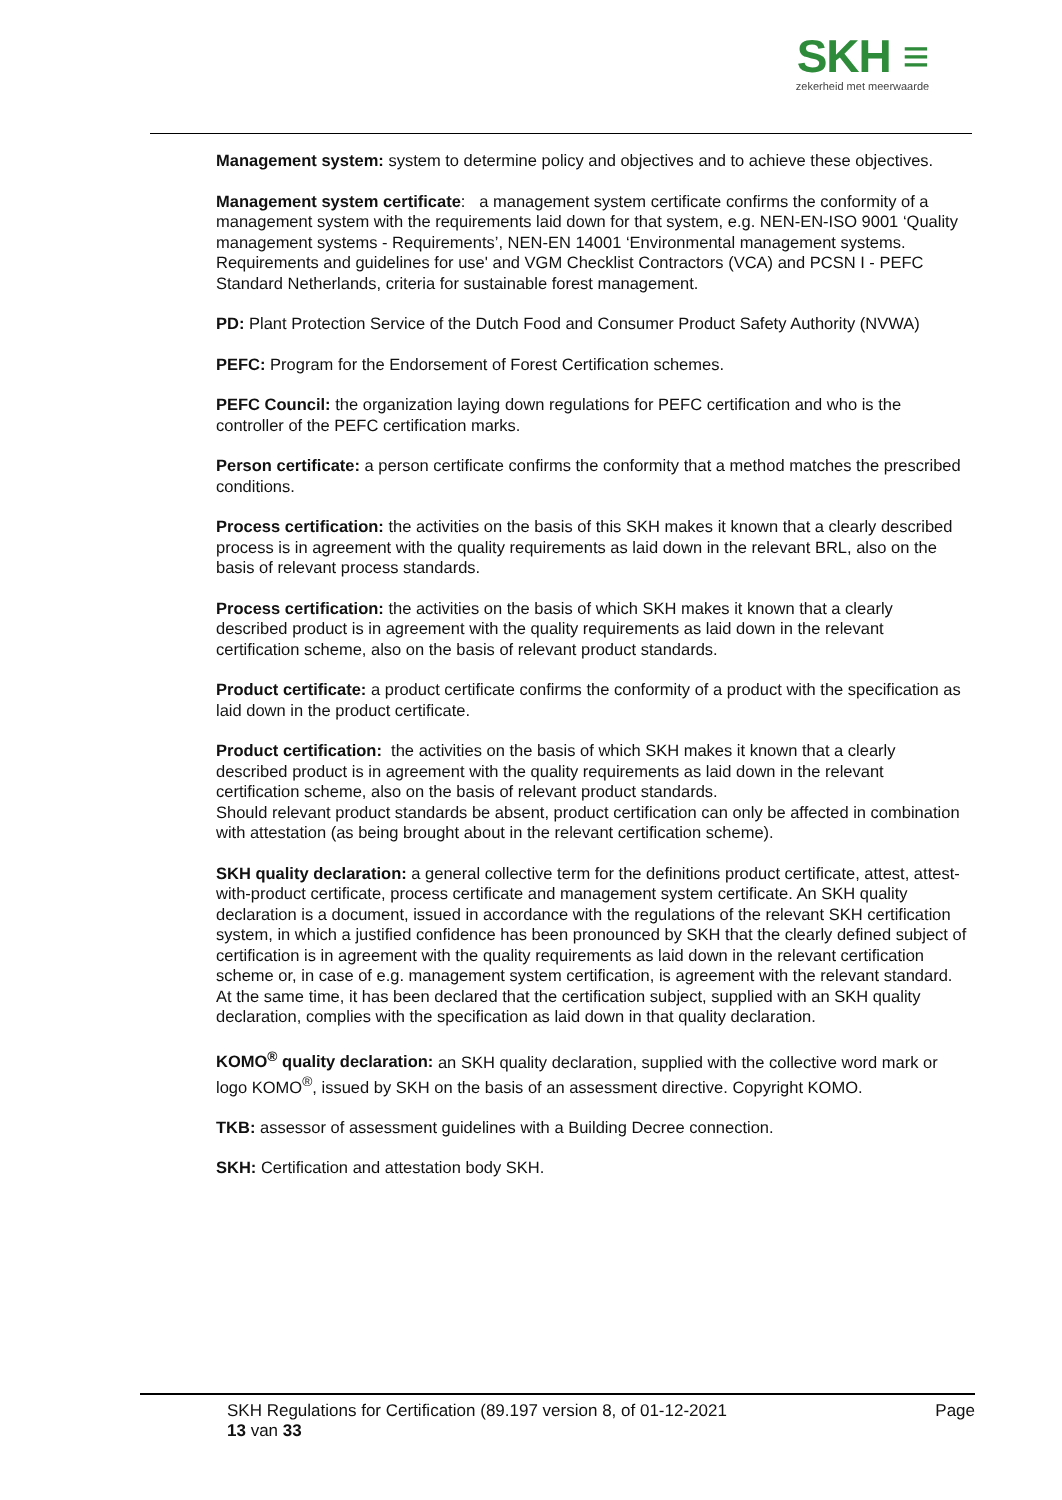SKH ≡
zekerheid met meerwaarde
Management system: system to determine policy and objectives and to achieve these objectives.
Management system certificate: a management system certificate confirms the conformity of a management system with the requirements laid down for that system, e.g. NEN-EN-ISO 9001 ‘Quality management systems - Requirements’, NEN-EN 14001 ‘Environmental management systems. Requirements and guidelines for use' and VGM Checklist Contractors (VCA) and PCSN I - PEFC Standard Netherlands, criteria for sustainable forest management.
PD: Plant Protection Service of the Dutch Food and Consumer Product Safety Authority (NVWA)
PEFC: Program for the Endorsement of Forest Certification schemes.
PEFC Council: the organization laying down regulations for PEFC certification and who is the controller of the PEFC certification marks.
Person certificate: a person certificate confirms the conformity that a method matches the prescribed conditions.
Process certification: the activities on the basis of this SKH makes it known that a clearly described process is in agreement with the quality requirements as laid down in the relevant BRL, also on the basis of relevant process standards.
Process certification: the activities on the basis of which SKH makes it known that a clearly described product is in agreement with the quality requirements as laid down in the relevant certification scheme, also on the basis of relevant product standards.
Product certificate: a product certificate confirms the conformity of a product with the specification as laid down in the product certificate.
Product certification: the activities on the basis of which SKH makes it known that a clearly described product is in agreement with the quality requirements as laid down in the relevant certification scheme, also on the basis of relevant product standards.
Should relevant product standards be absent, product certification can only be affected in combination with attestation (as being brought about in the relevant certification scheme).
SKH quality declaration: a general collective term for the definitions product certificate, attest, attest-with-product certificate, process certificate and management system certificate. An SKH quality declaration is a document, issued in accordance with the regulations of the relevant SKH certification system, in which a justified confidence has been pronounced by SKH that the clearly defined subject of certification is in agreement with the quality requirements as laid down in the relevant certification scheme or, in case of e.g. management system certification, is agreement with the relevant standard. At the same time, it has been declared that the certification subject, supplied with an SKH quality declaration, complies with the specification as laid down in that quality declaration.
KOMO<sup>®</sup> quality declaration: an SKH quality declaration, supplied with the collective word mark or logo KOMO<sup>®</sup>, issued by SKH on the basis of an assessment directive. Copyright KOMO.
TKB: assessor of assessment guidelines with a Building Decree connection.
SKH: Certification and attestation body SKH.
SKH Regulations for Certification (89.197 version 8, of 01-12-2021 Page
13 van 33